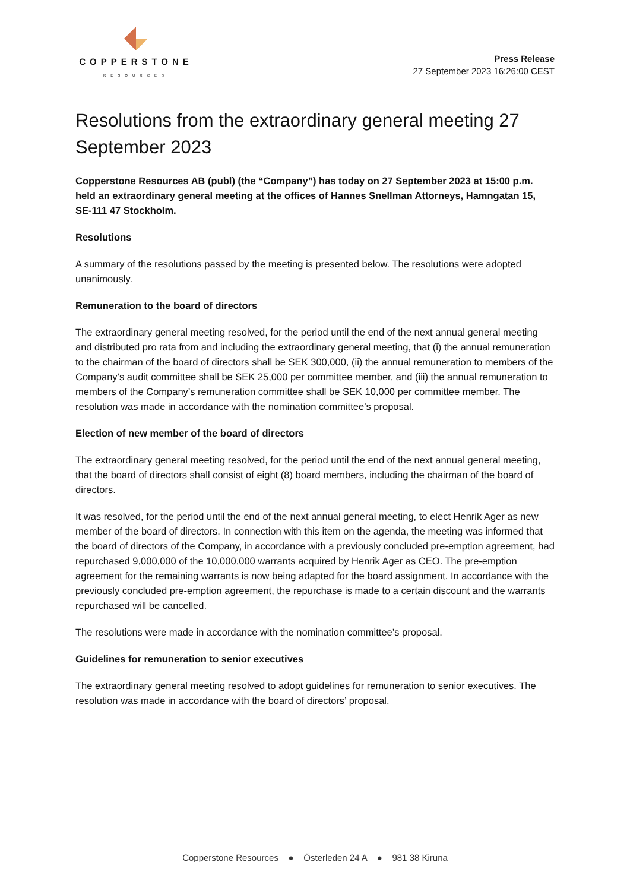COPPERSTONE
RESOURCES
Press Release
27 September 2023 16:26:00 CEST
Resolutions from the extraordinary general meeting 27 September 2023
Copperstone Resources AB (publ) (the “Company”) has today on 27 September 2023 at 15:00 p.m. held an extraordinary general meeting at the offices of Hannes Snellman Attorneys, Hamngatan 15, SE-111 47 Stockholm.
Resolutions
A summary of the resolutions passed by the meeting is presented below. The resolutions were adopted unanimously.
Remuneration to the board of directors
The extraordinary general meeting resolved, for the period until the end of the next annual general meeting and distributed pro rata from and including the extraordinary general meeting, that (i) the annual remuneration to the chairman of the board of directors shall be SEK 300,000, (ii) the annual remuneration to members of the Company’s audit committee shall be SEK 25,000 per committee member, and (iii) the annual remuneration to members of the Company’s remuneration committee shall be SEK 10,000 per committee member. The resolution was made in accordance with the nomination committee’s proposal.
Election of new member of the board of directors
The extraordinary general meeting resolved, for the period until the end of the next annual general meeting, that the board of directors shall consist of eight (8) board members, including the chairman of the board of directors.
It was resolved, for the period until the end of the next annual general meeting, to elect Henrik Ager as new member of the board of directors. In connection with this item on the agenda, the meeting was informed that the board of directors of the Company, in accordance with a previously concluded pre-emption agreement, had repurchased 9,000,000 of the 10,000,000 warrants acquired by Henrik Ager as CEO. The pre-emption agreement for the remaining warrants is now being adapted for the board assignment. In accordance with the previously concluded pre-emption agreement, the repurchase is made to a certain discount and the warrants repurchased will be cancelled.
The resolutions were made in accordance with the nomination committee’s proposal.
Guidelines for remuneration to senior executives
The extraordinary general meeting resolved to adopt guidelines for remuneration to senior executives. The resolution was made in accordance with the board of directors’ proposal.
Copperstone Resources ● Österleden 24 A ● 981 38 Kiruna